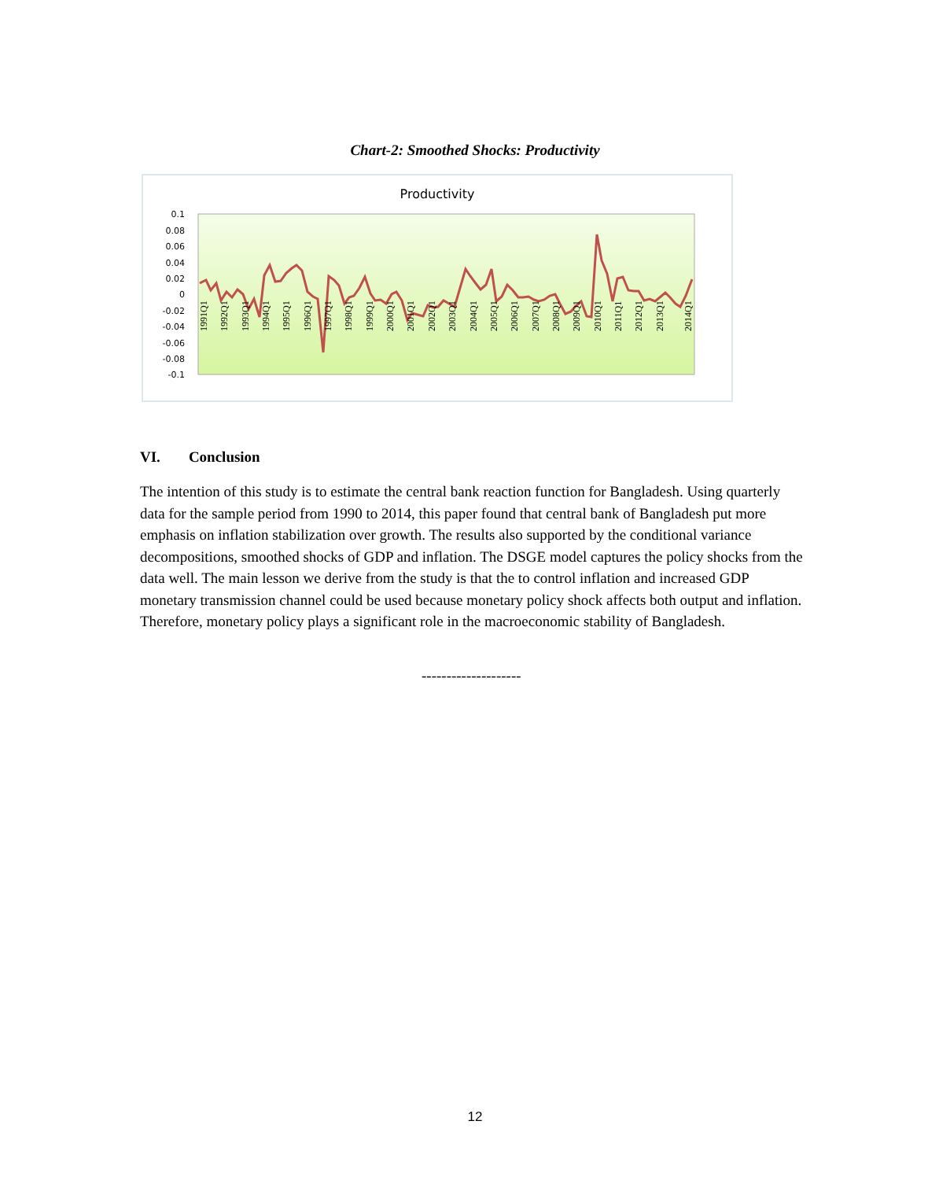Chart-2: Smoothed Shocks: Productivity
Productivity
0.1
0.08
0.06
0.04
0.02
0
-0.02
-0.04
-0.06
-0.08
-0.1
1991Q1
1992Q1
1993Q1
1994Q1
1995Q1
1996Q1
1997Q1
1998Q1
1999Q1
2000Q1
2001Q1
2002Q1
2003Q1
2004Q1
2005Q1
2006Q1
2007Q1
2008Q1
2009Q1
2010Q1
2011Q1
2012Q1
2013Q1
2014Q1
VI. Conclusion
The intention of this study is to estimate the central bank reaction function for Bangladesh. Using quarterly data for the sample period from 1990 to 2014, this paper found that central bank of Bangladesh put more emphasis on inflation stabilization over growth. The results also supported by the conditional variance decompositions, smoothed shocks of GDP and inflation. The DSGE model captures the policy shocks from the data well. The main lesson we derive from the study is that the to control inflation and increased GDP monetary transmission channel could be used because monetary policy shock affects both output and inflation. Therefore, monetary policy plays a significant role in the macroeconomic stability of Bangladesh.
--------------------
12